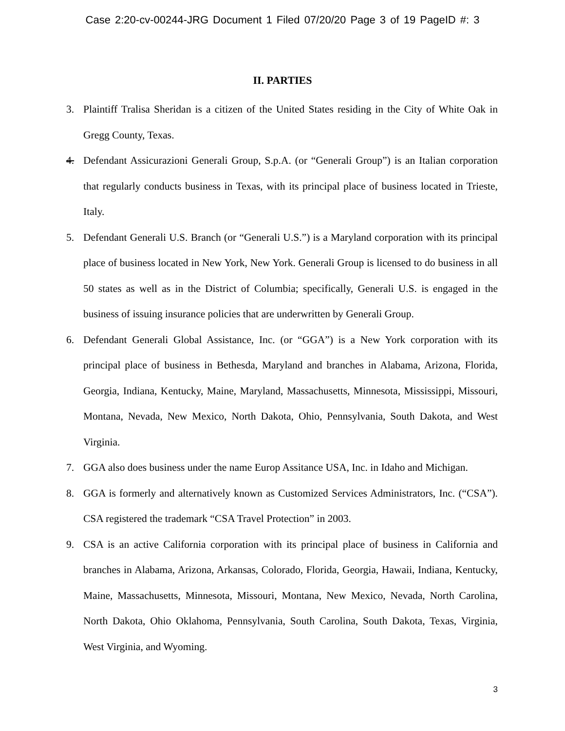Case 2:20-cv-00244-JRG Document 1 Filed 07/20/20 Page 3 of 19 PageID #: 3
II. PARTIES
3. Plaintiff Tralisa Sheridan is a citizen of the United States residing in the City of White Oak in Gregg County, Texas.
4. Defendant Assicurazioni Generali Group, S.p.A. (or “Generali Group”) is an Italian corporation that regularly conducts business in Texas, with its principal place of business located in Trieste, Italy.
5. Defendant Generali U.S. Branch (or “Generali U.S.”) is a Maryland corporation with its principal place of business located in New York, New York. Generali Group is licensed to do business in all 50 states as well as in the District of Columbia; specifically, Generali U.S. is engaged in the business of issuing insurance policies that are underwritten by Generali Group.
6. Defendant Generali Global Assistance, Inc. (or “GGA”) is a New York corporation with its principal place of business in Bethesda, Maryland and branches in Alabama, Arizona, Florida, Georgia, Indiana, Kentucky, Maine, Maryland, Massachusetts, Minnesota, Mississippi, Missouri, Montana, Nevada, New Mexico, North Dakota, Ohio, Pennsylvania, South Dakota, and West Virginia.
7. GGA also does business under the name Europ Assitance USA, Inc. in Idaho and Michigan.
8. GGA is formerly and alternatively known as Customized Services Administrators, Inc. (“CSA”). CSA registered the trademark “CSA Travel Protection” in 2003.
9. CSA is an active California corporation with its principal place of business in California and branches in Alabama, Arizona, Arkansas, Colorado, Florida, Georgia, Hawaii, Indiana, Kentucky, Maine, Massachusetts, Minnesota, Missouri, Montana, New Mexico, Nevada, North Carolina, North Dakota, Ohio Oklahoma, Pennsylvania, South Carolina, South Dakota, Texas, Virginia, West Virginia, and Wyoming.
3